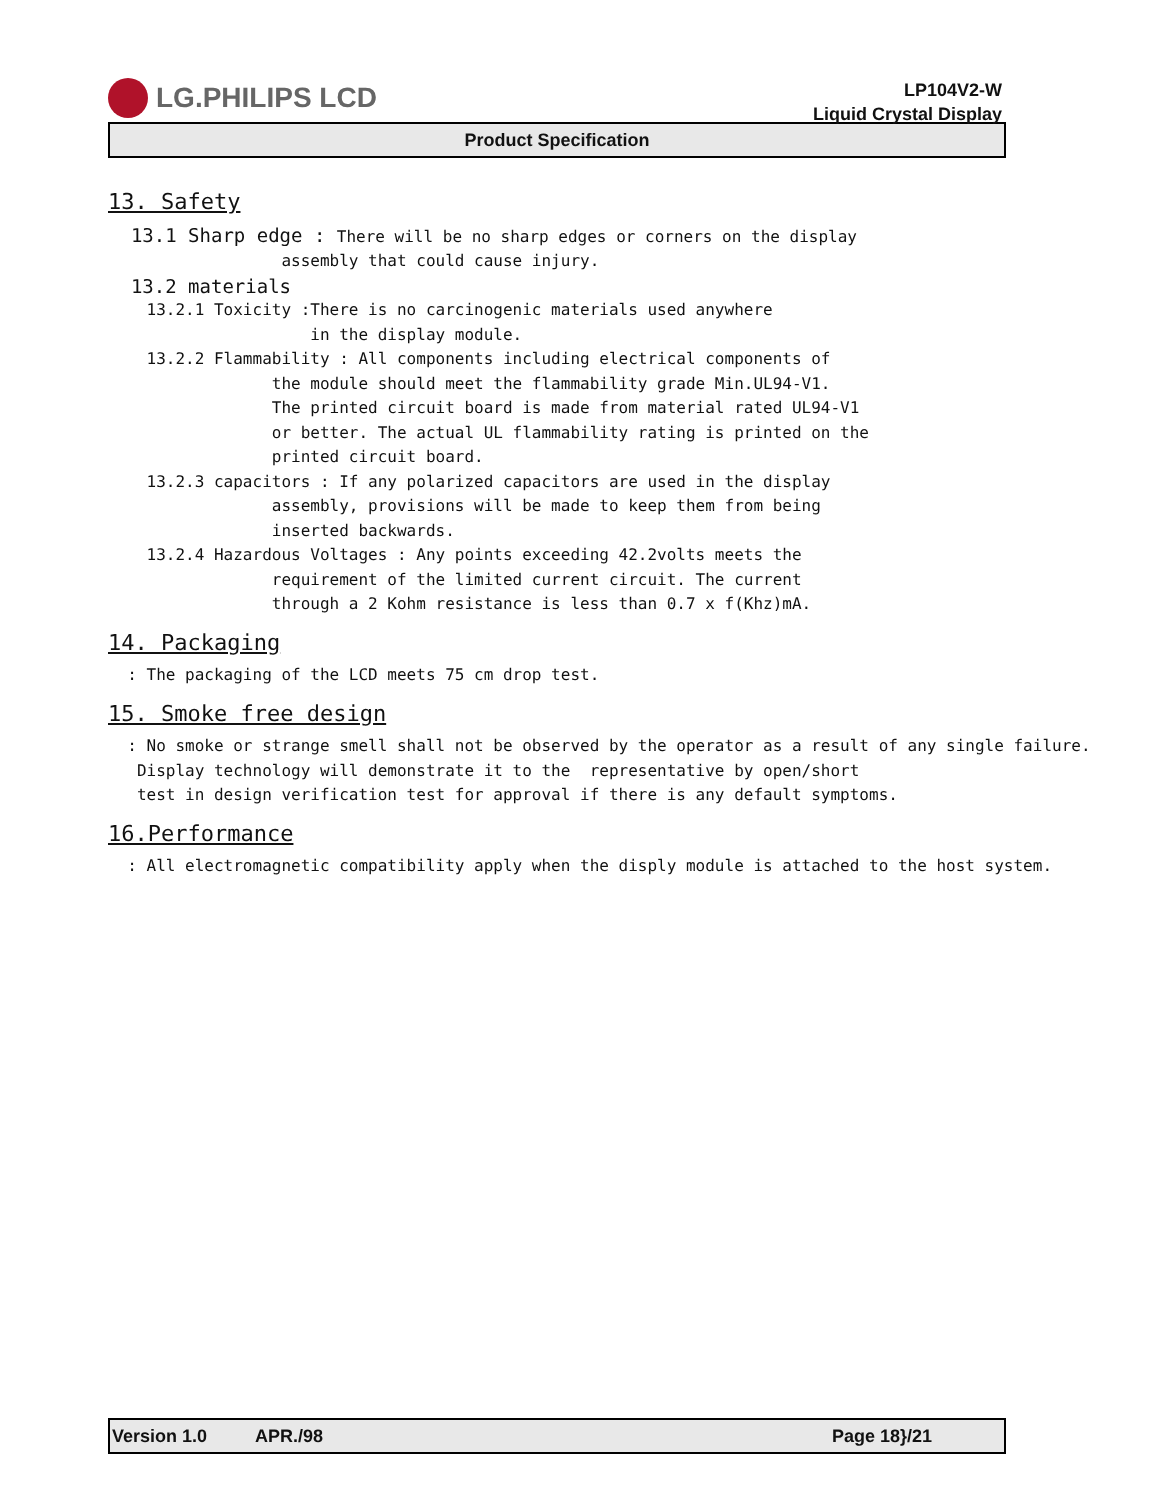LG.PHILIPS LCD
LP104V2-W
Liquid Crystal Display
Product Specification
13. Safety
13.1 Sharp edge : There will be no sharp edges or corners on the display
assembly that could cause injury.
13.2 materials
13.2.1 Toxicity :There is no carcinogenic materials used anywhere in the display module. 13.2.2 Flammability : All components including electrical components of the module should meet the flammability grade Min.UL94-V1. The printed circuit board is made from material rated UL94-V1 or better. The actual UL flammability rating is printed on the printed circuit board. 13.2.3 capacitors : If any polarized capacitors are used in the display assembly, provisions will be made to keep them from being inserted backwards. 13.2.4 Hazardous Voltages : Any points exceeding 42.2volts meets the requirement of the limited current circuit. The current through a 2 Kohm resistance is less than 0.7 x f(Khz)mA.
14. Packaging
: The packaging of the LCD meets 75 cm drop test.
15. Smoke free design
: No smoke or strange smell shall not be observed by the operator as a result of any single failure. Display technology will demonstrate it to the representative by open/short test in design verification test for approval if there is any default symptoms.
16.Performance
: All electromagnetic compatibility apply when the disply module is attached to the host system.
Version 1.0 APR./98 Page 18}/21